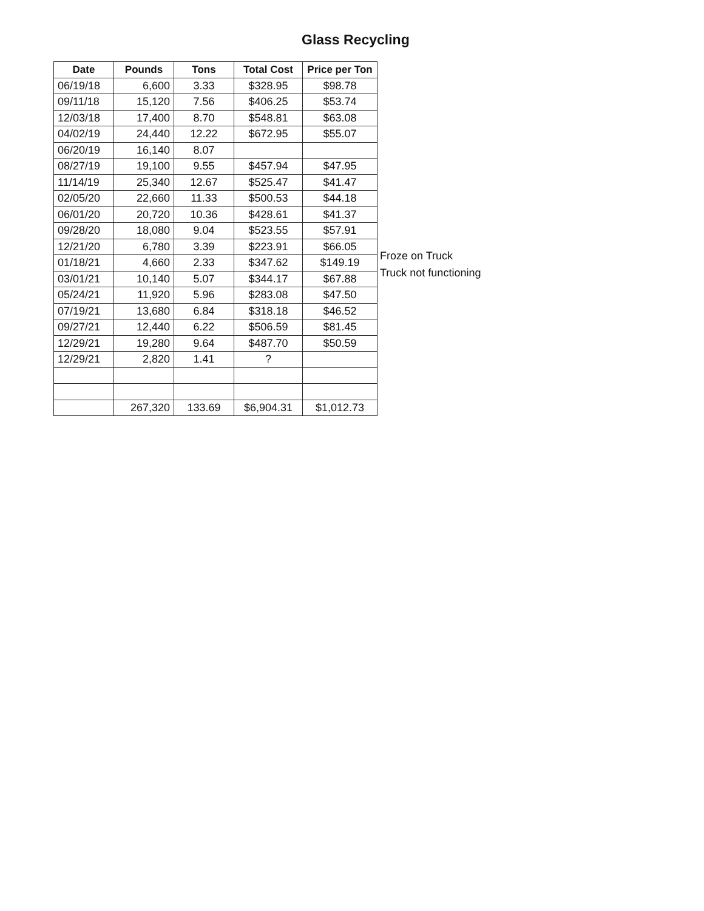Glass Recycling
| Date | Pounds | Tons | Total Cost | Price per Ton |
| --- | --- | --- | --- | --- |
| 06/19/18 | 6,600 | 3.33 | $328.95 | $98.78 |
| 09/11/18 | 15,120 | 7.56 | $406.25 | $53.74 |
| 12/03/18 | 17,400 | 8.70 | $548.81 | $63.08 |
| 04/02/19 | 24,440 | 12.22 | $672.95 | $55.07 |
| 06/20/19 | 16,140 | 8.07 | | |
| 08/27/19 | 19,100 | 9.55 | $457.94 | $47.95 |
| 11/14/19 | 25,340 | 12.67 | $525.47 | $41.47 |
| 02/05/20 | 22,660 | 11.33 | $500.53 | $44.18 |
| 06/01/20 | 20,720 | 10.36 | $428.61 | $41.37 |
| 09/28/20 | 18,080 | 9.04 | $523.55 | $57.91 |
| 12/21/20 | 6,780 | 3.39 | $223.91 | $66.05 |
| 01/18/21 | 4,660 | 2.33 | $347.62 | $149.19 |
| 03/01/21 | 10,140 | 5.07 | $344.17 | $67.88 |
| 05/24/21 | 11,920 | 5.96 | $283.08 | $47.50 |
| 07/19/21 | 13,680 | 6.84 | $318.18 | $46.52 |
| 09/27/21 | 12,440 | 6.22 | $506.59 | $81.45 |
| 12/29/21 | 19,280 | 9.64 | $487.70 | $50.59 |
| 12/29/21 | 2,820 | 1.41 | ? | |
| | 267,320 | 133.69 | $6,904.31 | $1,012.73 |
Froze on Truck
Truck not functioning